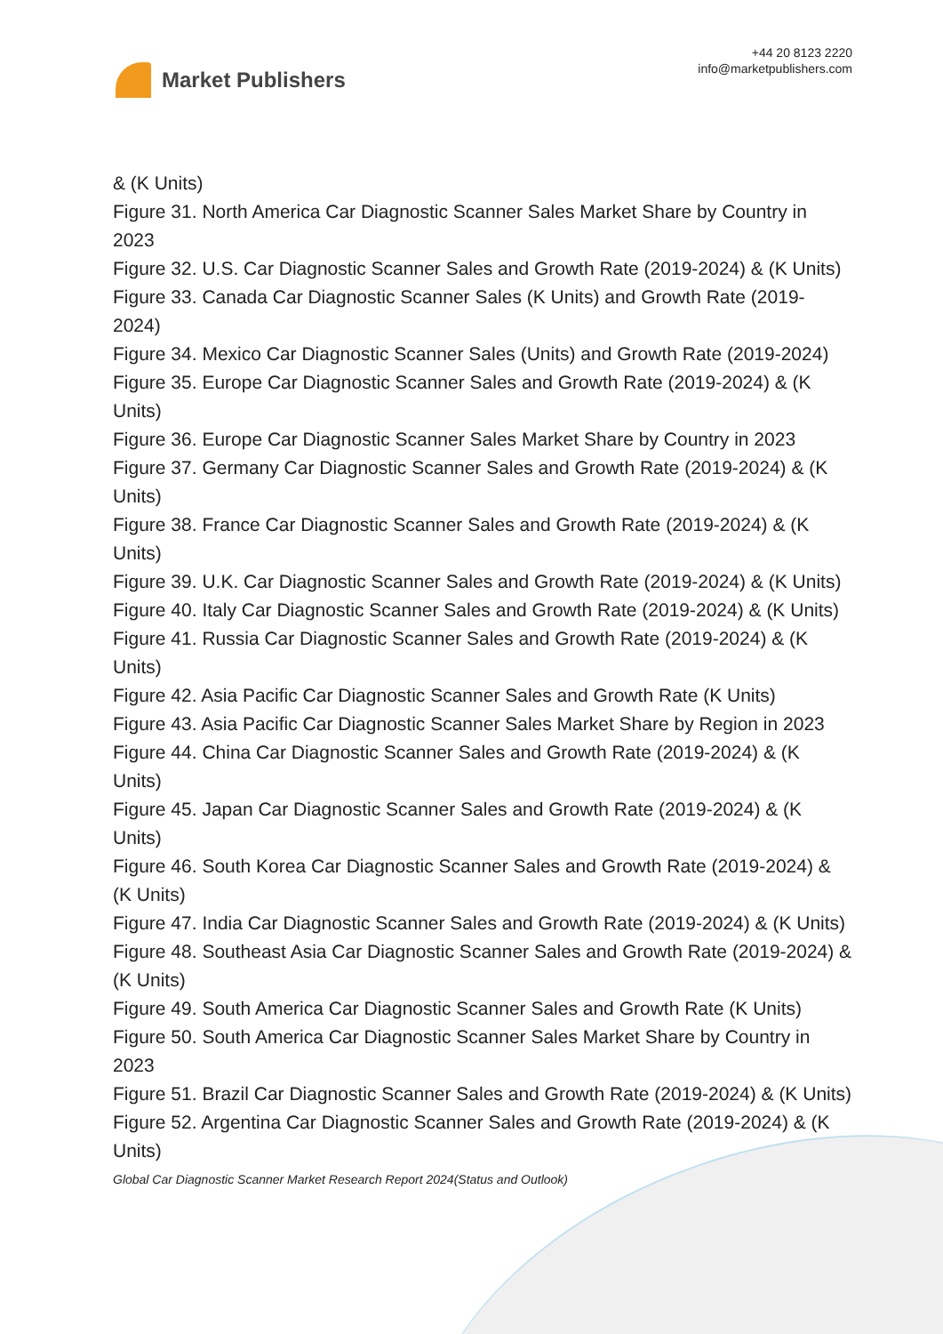Market Publishers
+44 20 8123 2220
info@marketpublishers.com
& (K Units)
Figure 31. North America Car Diagnostic Scanner Sales Market Share by Country in 2023
Figure 32. U.S. Car Diagnostic Scanner Sales and Growth Rate (2019-2024) & (K Units)
Figure 33. Canada Car Diagnostic Scanner Sales (K Units) and Growth Rate (2019-2024)
Figure 34. Mexico Car Diagnostic Scanner Sales (Units) and Growth Rate (2019-2024)
Figure 35. Europe Car Diagnostic Scanner Sales and Growth Rate (2019-2024) & (K Units)
Figure 36. Europe Car Diagnostic Scanner Sales Market Share by Country in 2023
Figure 37. Germany Car Diagnostic Scanner Sales and Growth Rate (2019-2024) & (K Units)
Figure 38. France Car Diagnostic Scanner Sales and Growth Rate (2019-2024) & (K Units)
Figure 39. U.K. Car Diagnostic Scanner Sales and Growth Rate (2019-2024) & (K Units)
Figure 40. Italy Car Diagnostic Scanner Sales and Growth Rate (2019-2024) & (K Units)
Figure 41. Russia Car Diagnostic Scanner Sales and Growth Rate (2019-2024) & (K Units)
Figure 42. Asia Pacific Car Diagnostic Scanner Sales and Growth Rate (K Units)
Figure 43. Asia Pacific Car Diagnostic Scanner Sales Market Share by Region in 2023
Figure 44. China Car Diagnostic Scanner Sales and Growth Rate (2019-2024) & (K Units)
Figure 45. Japan Car Diagnostic Scanner Sales and Growth Rate (2019-2024) & (K Units)
Figure 46. South Korea Car Diagnostic Scanner Sales and Growth Rate (2019-2024) & (K Units)
Figure 47. India Car Diagnostic Scanner Sales and Growth Rate (2019-2024) & (K Units)
Figure 48. Southeast Asia Car Diagnostic Scanner Sales and Growth Rate (2019-2024) & (K Units)
Figure 49. South America Car Diagnostic Scanner Sales and Growth Rate (K Units)
Figure 50. South America Car Diagnostic Scanner Sales Market Share by Country in 2023
Figure 51. Brazil Car Diagnostic Scanner Sales and Growth Rate (2019-2024) & (K Units)
Figure 52. Argentina Car Diagnostic Scanner Sales and Growth Rate (2019-2024) & (K Units)
Global Car Diagnostic Scanner Market Research Report 2024(Status and Outlook)